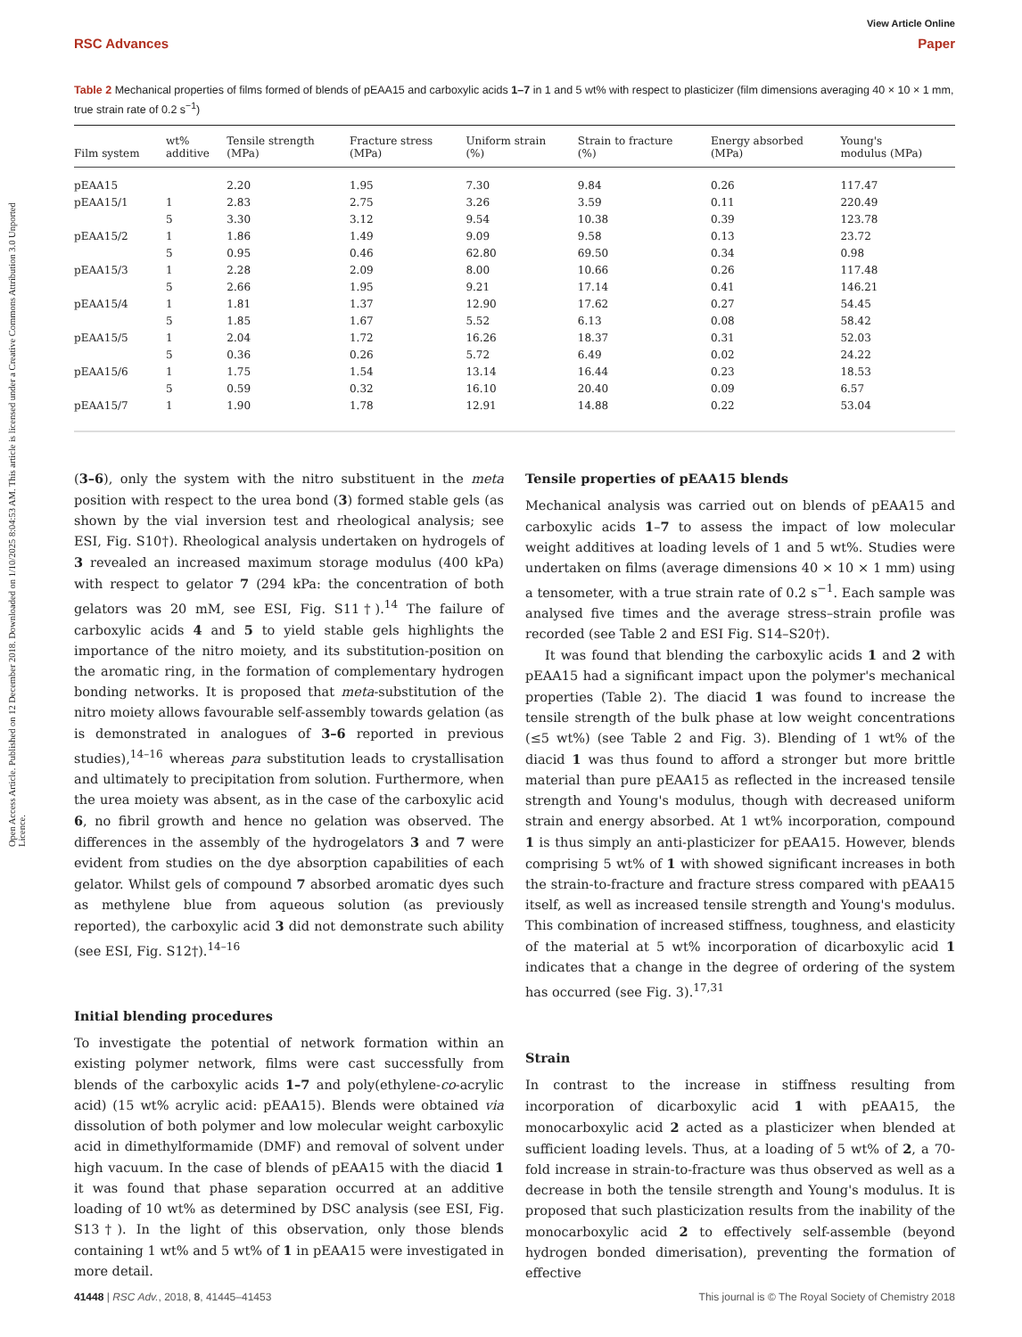View Article Online
RSC Advances Paper
Open Access Article. Published on 12 December 2018. Downloaded on 1/10/2025 8:04:53 AM. This article is licensed under a Creative Commons Attribution 3.0 Unported Licence.
Table 2 Mechanical properties of films formed of blends of pEAA15 and carboxylic acids 1–7 in 1 and 5 wt% with respect to plasticizer (film dimensions averaging 40 × 10 × 1 mm, true strain rate of 0.2 s<sup>−1</sup>)
| Film system | wt% additive | Tensile strength (MPa) | Fracture stress (MPa) | Uniform strain (%) | Strain to fracture (%) | Energy absorbed (MPa) | Young's modulus (MPa) |
| --- | --- | --- | --- | --- | --- | --- | --- |
| pEAA15 | | 2.20 | 1.95 | 7.30 | 9.84 | 0.26 | 117.47 |
| pEAA15/1 | 1 | 2.83 | 2.75 | 3.26 | 3.59 | 0.11 | 220.49 |
| | 5 | 3.30 | 3.12 | 9.54 | 10.38 | 0.39 | 123.78 |
| pEAA15/2 | 1 | 1.86 | 1.49 | 9.09 | 9.58 | 0.13 | 23.72 |
| | 5 | 0.95 | 0.46 | 62.80 | 69.50 | 0.34 | 0.98 |
| pEAA15/3 | 1 | 2.28 | 2.09 | 8.00 | 10.66 | 0.26 | 117.48 |
| | 5 | 2.66 | 1.95 | 9.21 | 17.14 | 0.41 | 146.21 |
| pEAA15/4 | 1 | 1.81 | 1.37 | 12.90 | 17.62 | 0.27 | 54.45 |
| | 5 | 1.85 | 1.67 | 5.52 | 6.13 | 0.08 | 58.42 |
| pEAA15/5 | 1 | 2.04 | 1.72 | 16.26 | 18.37 | 0.31 | 52.03 |
| | 5 | 0.36 | 0.26 | 5.72 | 6.49 | 0.02 | 24.22 |
| pEAA15/6 | 1 | 1.75 | 1.54 | 13.14 | 16.44 | 0.23 | 18.53 |
| | 5 | 0.59 | 0.32 | 16.10 | 20.40 | 0.09 | 6.57 |
| pEAA15/7 | 1 | 1.90 | 1.78 | 12.91 | 14.88 | 0.22 | 53.04 |
(3–6), only the system with the nitro substituent in the meta position with respect to the urea bond (3) formed stable gels (as shown by the vial inversion test and rheological analysis; see ESI, Fig. S10†). Rheological analysis undertaken on hydrogels of 3 revealed an increased maximum storage modulus (400 kPa) with respect to gelator 7 (294 kPa: the concentration of both gelators was 20 mM, see ESI, Fig. S11†).<sup>14</sup> The failure of carboxylic acids 4 and 5 to yield stable gels highlights the importance of the nitro moiety, and its substitution-position on the aromatic ring, in the formation of complementary hydrogen bonding networks. It is proposed that meta-substitution of the nitro moiety allows favourable self-assembly towards gelation (as is demonstrated in analogues of 3–6 reported in previous studies),<sup>14–16</sup> whereas para substitution leads to crystallisation and ultimately to precipitation from solution. Furthermore, when the urea moiety was absent, as in the case of the carboxylic acid 6, no fibril growth and hence no gelation was observed. The differences in the assembly of the hydrogelators 3 and 7 were evident from studies on the dye absorption capabilities of each gelator. Whilst gels of compound 7 absorbed aromatic dyes such as methylene blue from aqueous solution (as previously reported), the carboxylic acid 3 did not demonstrate such ability (see ESI, Fig. S12†).<sup>14–16</sup>
Initial blending procedures
To investigate the potential of network formation within an existing polymer network, films were cast successfully from blends of the carboxylic acids 1–7 and poly(ethylene-co-acrylic acid) (15 wt% acrylic acid: pEAA15). Blends were obtained via dissolution of both polymer and low molecular weight carboxylic acid in dimethylformamide (DMF) and removal of solvent under high vacuum. In the case of blends of pEAA15 with the diacid 1 it was found that phase separation occurred at an additive loading of 10 wt% as determined by DSC analysis (see ESI, Fig. S13†). In the light of this observation, only those blends containing 1 wt% and 5 wt% of 1 in pEAA15 were investigated in more detail.
Tensile properties of pEAA15 blends
Mechanical analysis was carried out on blends of pEAA15 and carboxylic acids 1–7 to assess the impact of low molecular weight additives at loading levels of 1 and 5 wt%. Studies were undertaken on films (average dimensions 40 × 10 × 1 mm) using a tensometer, with a true strain rate of 0.2 s<sup>−1</sup>. Each sample was analysed five times and the average stress–strain profile was recorded (see Table 2 and ESI Fig. S14–S20†).
It was found that blending the carboxylic acids 1 and 2 with pEAA15 had a significant impact upon the polymer's mechanical properties (Table 2). The diacid 1 was found to increase the tensile strength of the bulk phase at low weight concentrations (≤5 wt%) (see Table 2 and Fig. 3). Blending of 1 wt% of the diacid 1 was thus found to afford a stronger but more brittle material than pure pEAA15 as reflected in the increased tensile strength and Young's modulus, though with decreased uniform strain and energy absorbed. At 1 wt% incorporation, compound 1 is thus simply an anti-plasticizer for pEAA15. However, blends comprising 5 wt% of 1 with showed significant increases in both the strain-to-fracture and fracture stress compared with pEAA15 itself, as well as increased tensile strength and Young's modulus. This combination of increased stiffness, toughness, and elasticity of the material at 5 wt% incorporation of dicarboxylic acid 1 indicates that a change in the degree of ordering of the system has occurred (see Fig. 3).<sup>17,31</sup>
Strain
In contrast to the increase in stiffness resulting from incorporation of dicarboxylic acid 1 with pEAA15, the monocarboxylic acid 2 acted as a plasticizer when blended at sufficient loading levels. Thus, at a loading of 5 wt% of 2, a 70-fold increase in strain-to-fracture was thus observed as well as a decrease in both the tensile strength and Young's modulus. It is proposed that such plasticization results from the inability of the monocarboxylic acid 2 to effectively self-assemble (beyond hydrogen bonded dimerisation), preventing the formation of effective
41448 | RSC Adv., 2018, 8, 41445–41453 This journal is © The Royal Society of Chemistry 2018